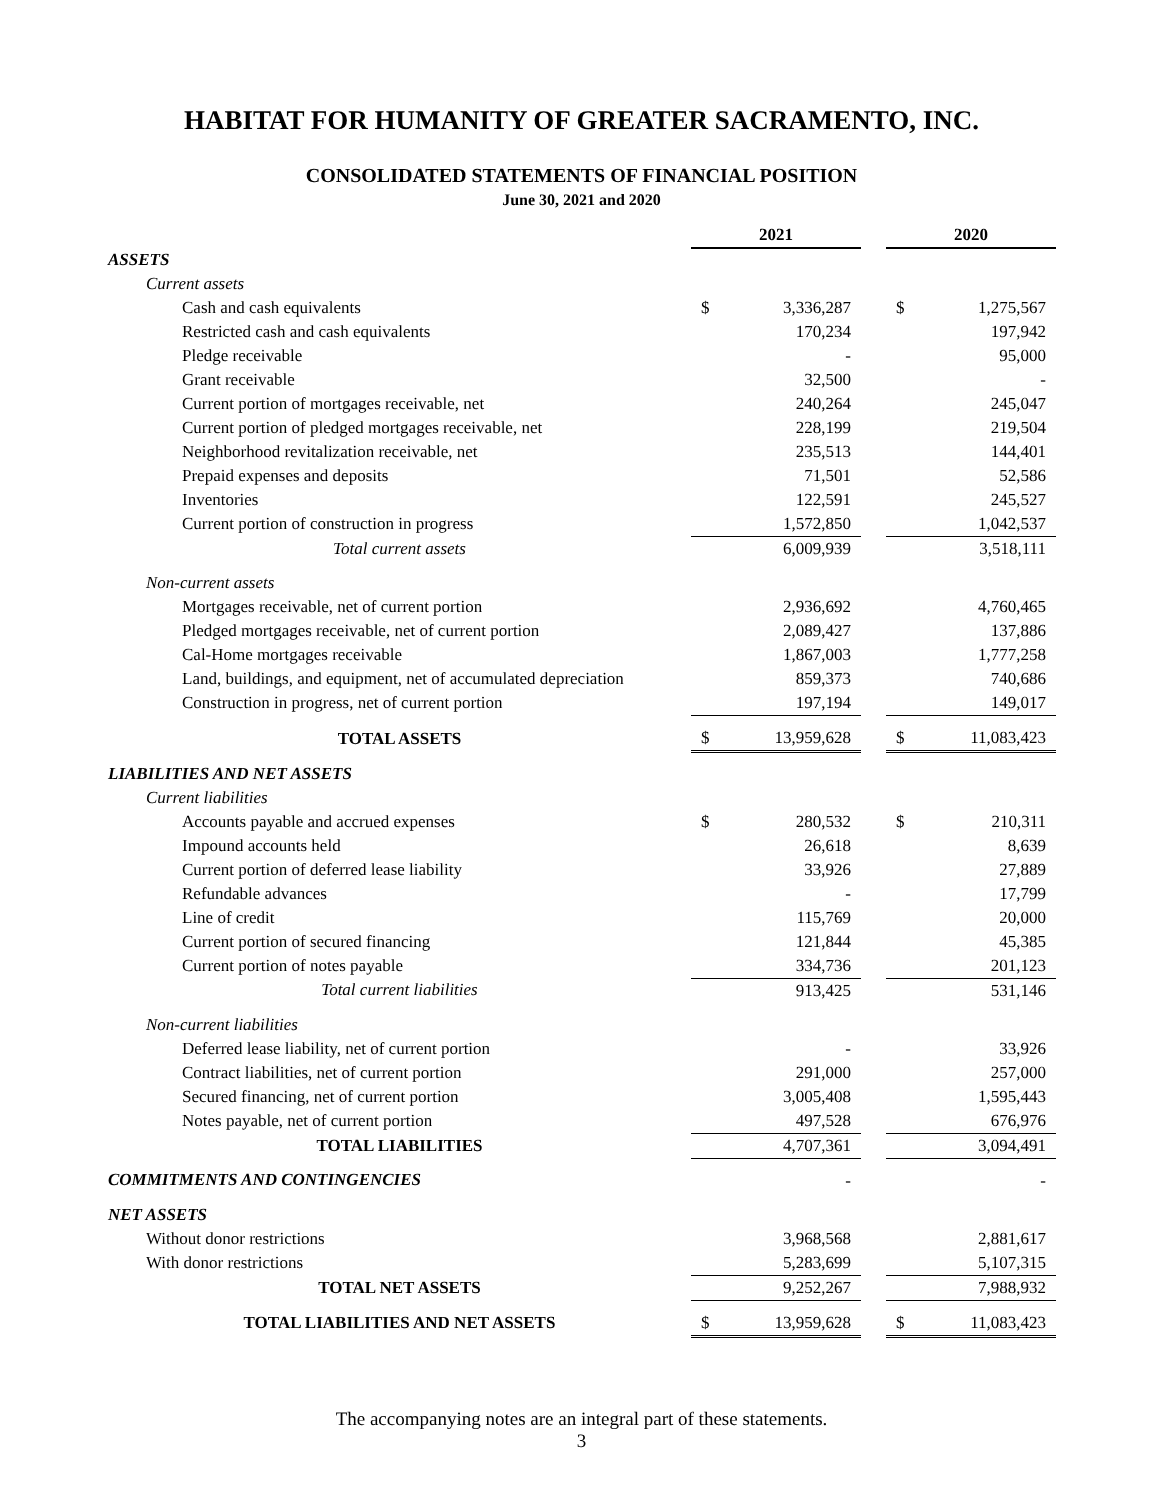HABITAT FOR HUMANITY OF GREATER SACRAMENTO, INC.
CONSOLIDATED STATEMENTS OF FINANCIAL POSITION
June 30, 2021 and 2020
| | 2021 | | | 2020 | |
| ASSETS | | | | | |
| Current assets | | | | | |
| Cash and cash equivalents | $ | 3,336,287 | | $ | 1,275,567 |
| Restricted cash and cash equivalents | | 170,234 | | | 197,942 |
| Pledge receivable | | - | | | 95,000 |
| Grant receivable | | 32,500 | | | - |
| Current portion of mortgages receivable, net | | 240,264 | | | 245,047 |
| Current portion of pledged mortgages receivable, net | | 228,199 | | | 219,504 |
| Neighborhood revitalization receivable, net | | 235,513 | | | 144,401 |
| Prepaid expenses and deposits | | 71,501 | | | 52,586 |
| Inventories | | 122,591 | | | 245,527 |
| Current portion of construction in progress | | 1,572,850 | | | 1,042,537 |
| Total current assets | | 6,009,939 | | | 3,518,111 |
| Non-current assets | | | | | |
| Mortgages receivable, net of current portion | | 2,936,692 | | | 4,760,465 |
| Pledged mortgages receivable, net of current portion | | 2,089,427 | | | 137,886 |
| Cal-Home mortgages receivable | | 1,867,003 | | | 1,777,258 |
| Land, buildings, and equipment, net of accumulated depreciation | | 859,373 | | | 740,686 |
| Construction in progress, net of current portion | | 197,194 | | | 149,017 |
| TOTAL ASSETS | $ | 13,959,628 | | $ | 11,083,423 |
| LIABILITIES AND NET ASSETS | | | | | |
| Current liabilities | | | | | |
| Accounts payable and accrued expenses | $ | 280,532 | | $ | 210,311 |
| Impound accounts held | | 26,618 | | | 8,639 |
| Current portion of deferred lease liability | | 33,926 | | | 27,889 |
| Refundable advances | | - | | | 17,799 |
| Line of credit | | 115,769 | | | 20,000 |
| Current portion of secured financing | | 121,844 | | | 45,385 |
| Current portion of notes payable | | 334,736 | | | 201,123 |
| Total current liabilities | | 913,425 | | | 531,146 |
| Non-current liabilities | | | | | |
| Deferred lease liability, net of current portion | | - | | | 33,926 |
| Contract liabilities, net of current portion | | 291,000 | | | 257,000 |
| Secured financing, net of current portion | | 3,005,408 | | | 1,595,443 |
| Notes payable, net of current portion | | 497,528 | | | 676,976 |
| TOTAL LIABILITIES | | 4,707,361 | | | 3,094,491 |
| COMMITMENTS AND CONTINGENCIES | | - | | | - |
| NET ASSETS | | | | | |
| Without donor restrictions | | 3,968,568 | | | 2,881,617 |
| With donor restrictions | | 5,283,699 | | | 5,107,315 |
| TOTAL NET ASSETS | | 9,252,267 | | | 7,988,932 |
| TOTAL LIABILITIES AND NET ASSETS | $ | 13,959,628 | | $ | 11,083,423 |
The accompanying notes are an integral part of these statements.
3